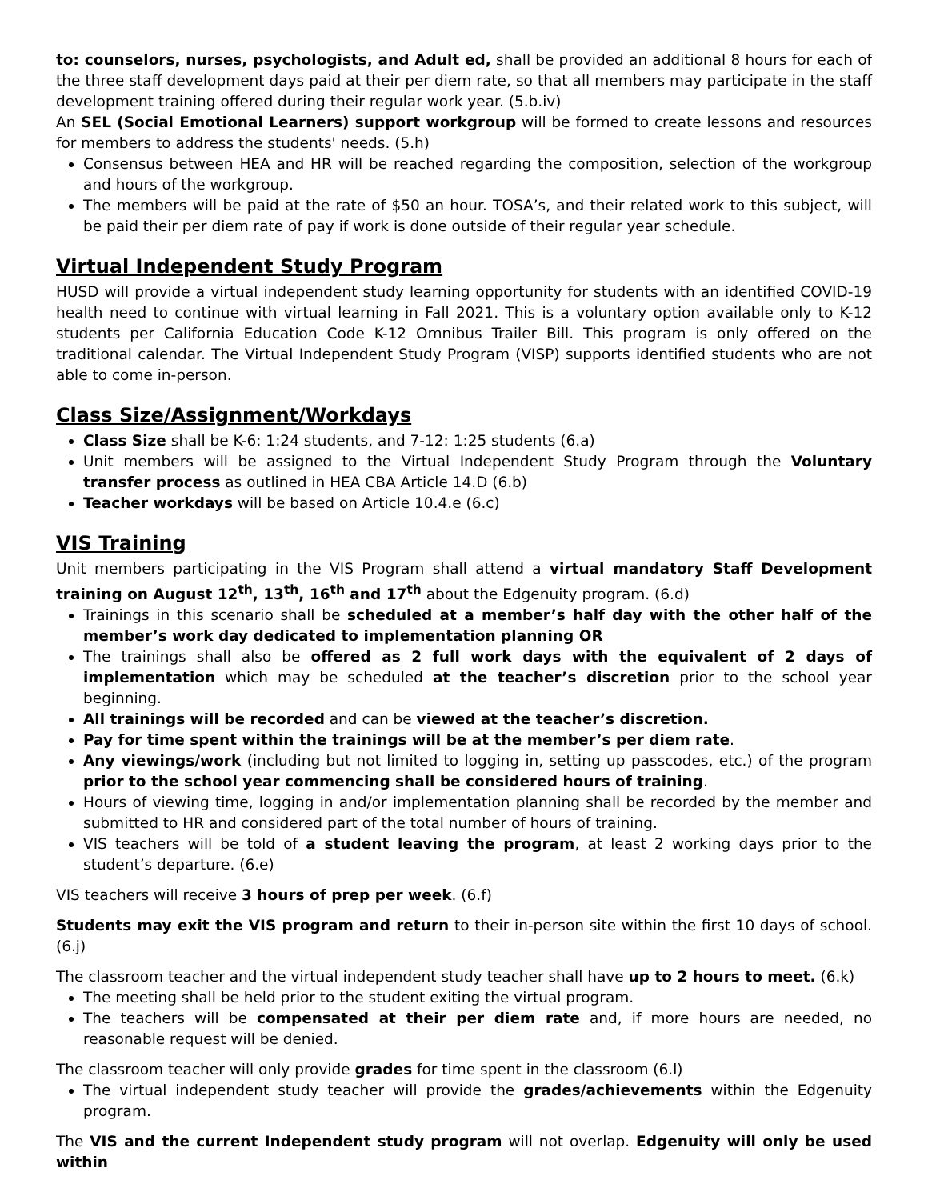to: counselors, nurses, psychologists, and Adult ed, shall be provided an additional 8 hours for each of the three staff development days paid at their per diem rate, so that all members may participate in the staff development training offered during their regular work year. (5.b.iv)
An SEL (Social Emotional Learners) support workgroup will be formed to create lessons and resources for members to address the students' needs. (5.h)
Consensus between HEA and HR will be reached regarding the composition, selection of the workgroup and hours of the workgroup.
The members will be paid at the rate of $50 an hour. TOSA’s, and their related work to this subject, will be paid their per diem rate of pay if work is done outside of their regular year schedule.
Virtual Independent Study Program
HUSD will provide a virtual independent study learning opportunity for students with an identified COVID-19 health need to continue with virtual learning in Fall 2021. This is a voluntary option available only to K-12 students per California Education Code K-12 Omnibus Trailer Bill. This program is only offered on the traditional calendar. The Virtual Independent Study Program (VISP) supports identified students who are not able to come in-person.
Class Size/Assignment/Workdays
Class Size shall be K-6: 1:24 students, and 7-12: 1:25 students (6.a)
Unit members will be assigned to the Virtual Independent Study Program through the Voluntary transfer process as outlined in HEA CBA Article 14.D (6.b)
Teacher workdays will be based on Article 10.4.e (6.c)
VIS Training
Unit members participating in the VIS Program shall attend a virtual mandatory Staff Development training on August 12<sup>th</sup>, 13<sup>th</sup>, 16<sup>th</sup> and 17<sup>th</sup> about the Edgenuity program. (6.d)
Trainings in this scenario shall be scheduled at a member’s half day with the other half of the member’s work day dedicated to implementation planning OR
The trainings shall also be offered as 2 full work days with the equivalent of 2 days of implementation which may be scheduled at the teacher’s discretion prior to the school year beginning.
All trainings will be recorded and can be viewed at the teacher’s discretion.
Pay for time spent within the trainings will be at the member’s per diem rate.
Any viewings/work (including but not limited to logging in, setting up passcodes, etc.) of the program prior to the school year commencing shall be considered hours of training.
Hours of viewing time, logging in and/or implementation planning shall be recorded by the member and submitted to HR and considered part of the total number of hours of training.
VIS teachers will be told of a student leaving the program, at least 2 working days prior to the student’s departure. (6.e)
VIS teachers will receive 3 hours of prep per week. (6.f)
Students may exit the VIS program and return to their in-person site within the first 10 days of school. (6.j)
The classroom teacher and the virtual independent study teacher shall have up to 2 hours to meet. (6.k)
The meeting shall be held prior to the student exiting the virtual program.
The teachers will be compensated at their per diem rate and, if more hours are needed, no reasonable request will be denied.
The classroom teacher will only provide grades for time spent in the classroom (6.l)
The virtual independent study teacher will provide the grades/achievements within the Edgenuity program.
The VIS and the current Independent study program will not overlap. Edgenuity will only be used within